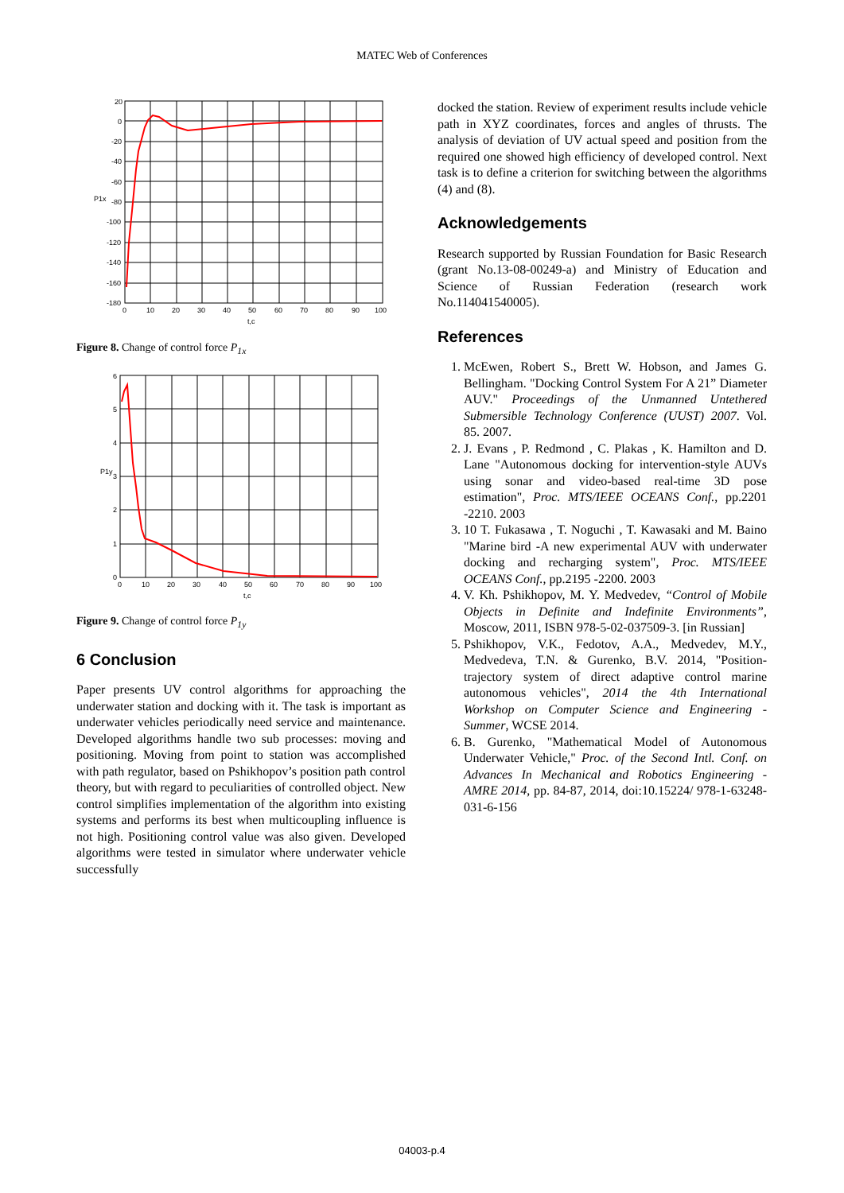MATEC Web of Conferences
20
0
-20
-40
-60
P1x
-80
-100
-120
-140
-160
-180
0
10
20
30
40
50
60
70
80
90
100
t,c
Figure 8. Change of control force P<sub>1x</sub>
6
5
4
P1y
3
2
1
0
0
10
20
30
40
50
60
70
80
90
100
t,c
Figure 9. Change of control force P<sub>1y</sub>
6 Conclusion
Paper presents UV control algorithms for approaching the underwater station and docking with it. The task is important as underwater vehicles periodically need service and maintenance. Developed algorithms handle two sub processes: moving and positioning. Moving from point to station was accomplished with path regulator, based on Pshikhopov’s position path control theory, but with regard to peculiarities of controlled object. New control simplifies implementation of the algorithm into existing systems and performs its best when multicoupling influence is not high. Positioning control value was also given. Developed algorithms were tested in simulator where underwater vehicle successfully
docked the station. Review of experiment results include vehicle path in XYZ coordinates, forces and angles of thrusts. The analysis of deviation of UV actual speed and position from the required one showed high efficiency of developed control. Next task is to define a criterion for switching between the algorithms (4) and (8).
Acknowledgements
Research supported by Russian Foundation for Basic Research (grant No.13-08-00249-a) and Ministry of Education and Science of Russian Federation (research work No.114041540005).
References
1. McEwen, Robert S., Brett W. Hobson, and James G. Bellingham. "Docking Control System For A 21” Diameter AUV." Proceedings of the Unmanned Untethered Submersible Technology Conference (UUST) 2007. Vol. 85. 2007.
2. J. Evans , P. Redmond , C. Plakas , K. Hamilton and D. Lane "Autonomous docking for intervention-style AUVs using sonar and video-based real-time 3D pose estimation", Proc. MTS/IEEE OCEANS Conf., pp.2201 -2210. 2003
3. 10 T. Fukasawa , T. Noguchi , T. Kawasaki and M. Baino "Marine bird -A new experimental AUV with underwater docking and recharging system", Proc. MTS/IEEE OCEANS Conf., pp.2195 -2200. 2003
4. V. Kh. Pshikhopov, M. Y. Medvedev, “Control of Mobile Objects in Definite and Indefinite Environments”, Moscow, 2011, ISBN 978-5-02-037509-3. [in Russian]
5. Pshikhopov, V.K., Fedotov, A.A., Medvedev, M.Y., Medvedeva, T.N. & Gurenko, B.V. 2014, "Position-trajectory system of direct adaptive control marine autonomous vehicles", 2014 the 4th International Workshop on Computer Science and Engineering - Summer, WCSE 2014.
6. B. Gurenko, "Mathematical Model of Autonomous Underwater Vehicle," Proc. of the Second Intl. Conf. on Advances In Mechanical and Robotics Engineering - AMRE 2014, pp. 84-87, 2014, doi:10.15224/ 978-1-63248-031-6-156
04003-p.4